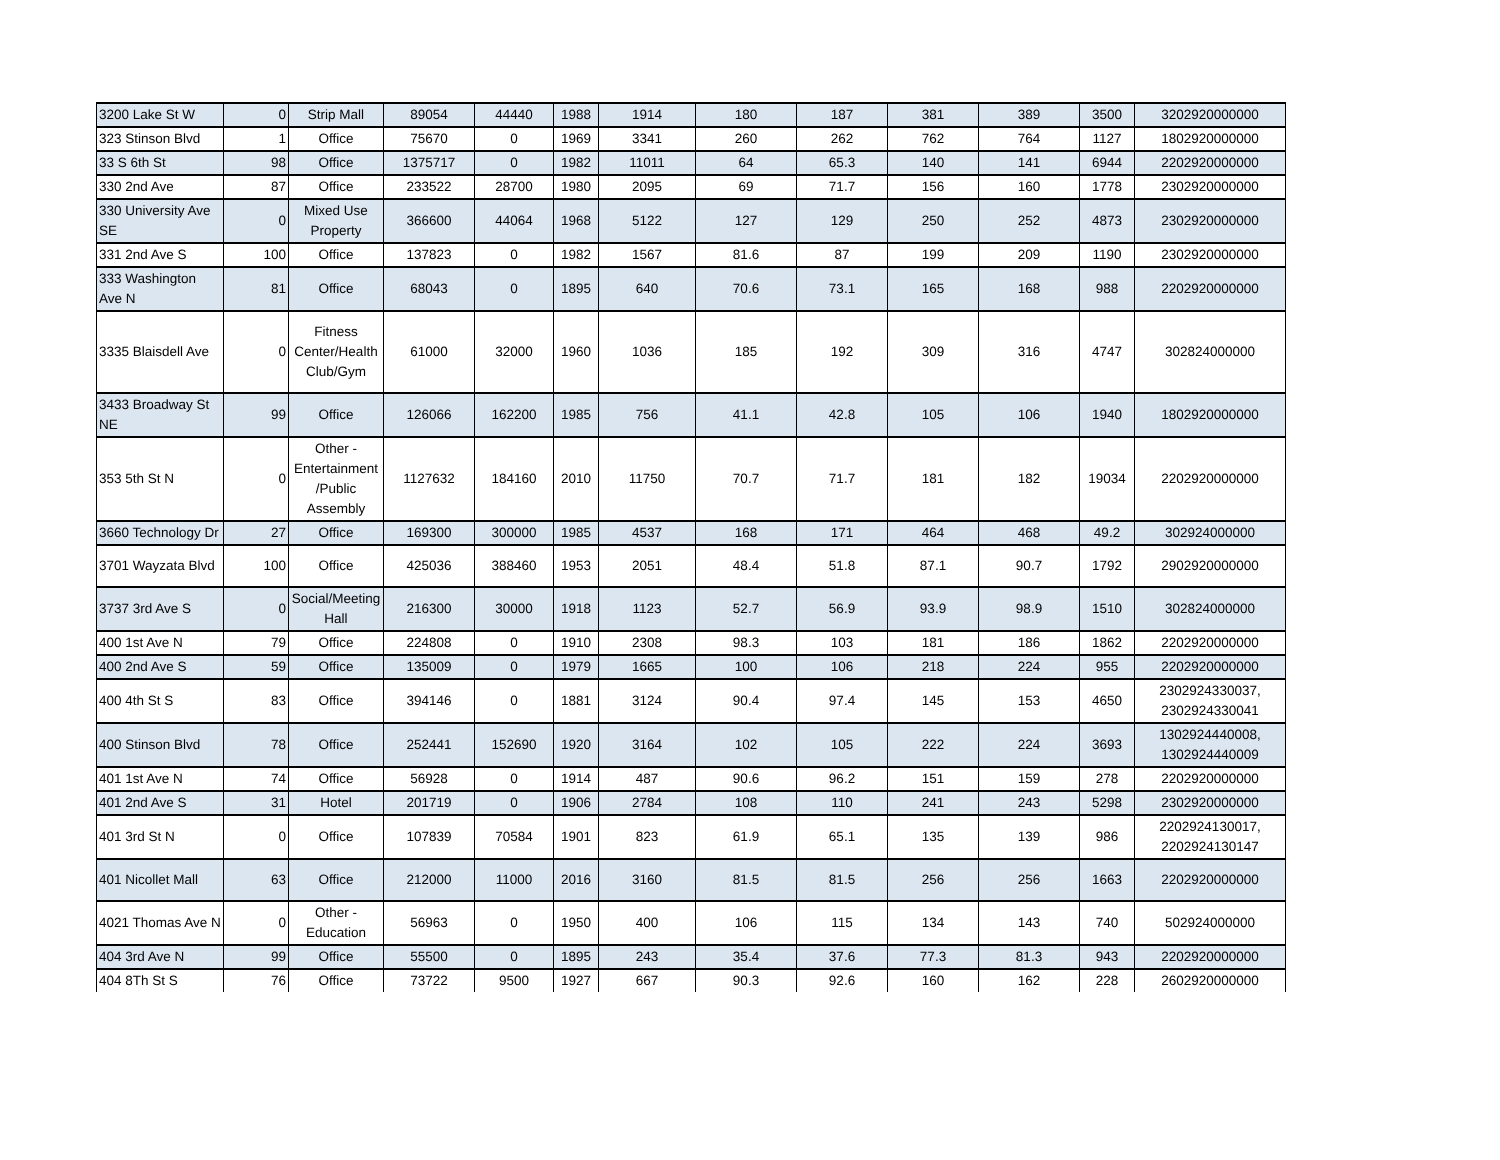| 3200 Lake St W | 0 | Strip Mall | 89054 | 44440 | 1988 | 1914 | 180 | 187 | 381 | 389 | 3500 | 3202920000000 |
| 323 Stinson Blvd | 1 | Office | 75670 | 0 | 1969 | 3341 | 260 | 262 | 762 | 764 | 1127 | 1802920000000 |
| 33 S 6th St | 98 | Office | 1375717 | 0 | 1982 | 11011 | 64 | 65.3 | 140 | 141 | 6944 | 2202920000000 |
| 330 2nd Ave | 87 | Office | 233522 | 28700 | 1980 | 2095 | 69 | 71.7 | 156 | 160 | 1778 | 2302920000000 |
| 330 University Ave SE | 0 | Mixed Use Property | 366600 | 44064 | 1968 | 5122 | 127 | 129 | 250 | 252 | 4873 | 2302920000000 |
| 331 2nd Ave S | 100 | Office | 137823 | 0 | 1982 | 1567 | 81.6 | 87 | 199 | 209 | 1190 | 2302920000000 |
| 333 Washington Ave N | 81 | Office | 68043 | 0 | 1895 | 640 | 70.6 | 73.1 | 165 | 168 | 988 | 2202920000000 |
| 3335 Blaisdell Ave | 0 | Fitness Center/Health Club/Gym | 61000 | 32000 | 1960 | 1036 | 185 | 192 | 309 | 316 | 4747 | 302824000000 |
| 3433 Broadway St NE | 99 | Office | 126066 | 162200 | 1985 | 756 | 41.1 | 42.8 | 105 | 106 | 1940 | 1802920000000 |
| 353 5th St N | 0 | Other - Entertainment /Public Assembly | 1127632 | 184160 | 2010 | 11750 | 70.7 | 71.7 | 181 | 182 | 19034 | 2202920000000 |
| 3660 Technology Dr | 27 | Office | 169300 | 300000 | 1985 | 4537 | 168 | 171 | 464 | 468 | 49.2 | 302924000000 |
| 3701 Wayzata Blvd | 100 | Office | 425036 | 388460 | 1953 | 2051 | 48.4 | 51.8 | 87.1 | 90.7 | 1792 | 2902920000000 |
| 3737 3rd Ave S | 0 | Social/Meeting Hall | 216300 | 30000 | 1918 | 1123 | 52.7 | 56.9 | 93.9 | 98.9 | 1510 | 302824000000 |
| 400 1st Ave N | 79 | Office | 224808 | 0 | 1910 | 2308 | 98.3 | 103 | 181 | 186 | 1862 | 2202920000000 |
| 400 2nd Ave S | 59 | Office | 135009 | 0 | 1979 | 1665 | 100 | 106 | 218 | 224 | 955 | 2202920000000 |
| 400 4th St S | 83 | Office | 394146 | 0 | 1881 | 3124 | 90.4 | 97.4 | 145 | 153 | 4650 | 2302924330037, 2302924330041 |
| 400 Stinson Blvd | 78 | Office | 252441 | 152690 | 1920 | 3164 | 102 | 105 | 222 | 224 | 3693 | 1302924440008, 1302924440009 |
| 401 1st Ave N | 74 | Office | 56928 | 0 | 1914 | 487 | 90.6 | 96.2 | 151 | 159 | 278 | 2202920000000 |
| 401 2nd Ave S | 31 | Hotel | 201719 | 0 | 1906 | 2784 | 108 | 110 | 241 | 243 | 5298 | 2302920000000 |
| 401 3rd St N | 0 | Office | 107839 | 70584 | 1901 | 823 | 61.9 | 65.1 | 135 | 139 | 986 | 2202924130017, 2202924130147 |
| 401 Nicollet Mall | 63 | Office | 212000 | 11000 | 2016 | 3160 | 81.5 | 81.5 | 256 | 256 | 1663 | 2202920000000 |
| 4021 Thomas Ave N | 0 | Other - Education | 56963 | 0 | 1950 | 400 | 106 | 115 | 134 | 143 | 740 | 502924000000 |
| 404 3rd Ave N | 99 | Office | 55500 | 0 | 1895 | 243 | 35.4 | 37.6 | 77.3 | 81.3 | 943 | 2202920000000 |
| 404 8Th St S | 76 | Office | 73722 | 9500 | 1927 | 667 | 90.3 | 92.6 | 160 | 162 | 228 | 2602920000000 |